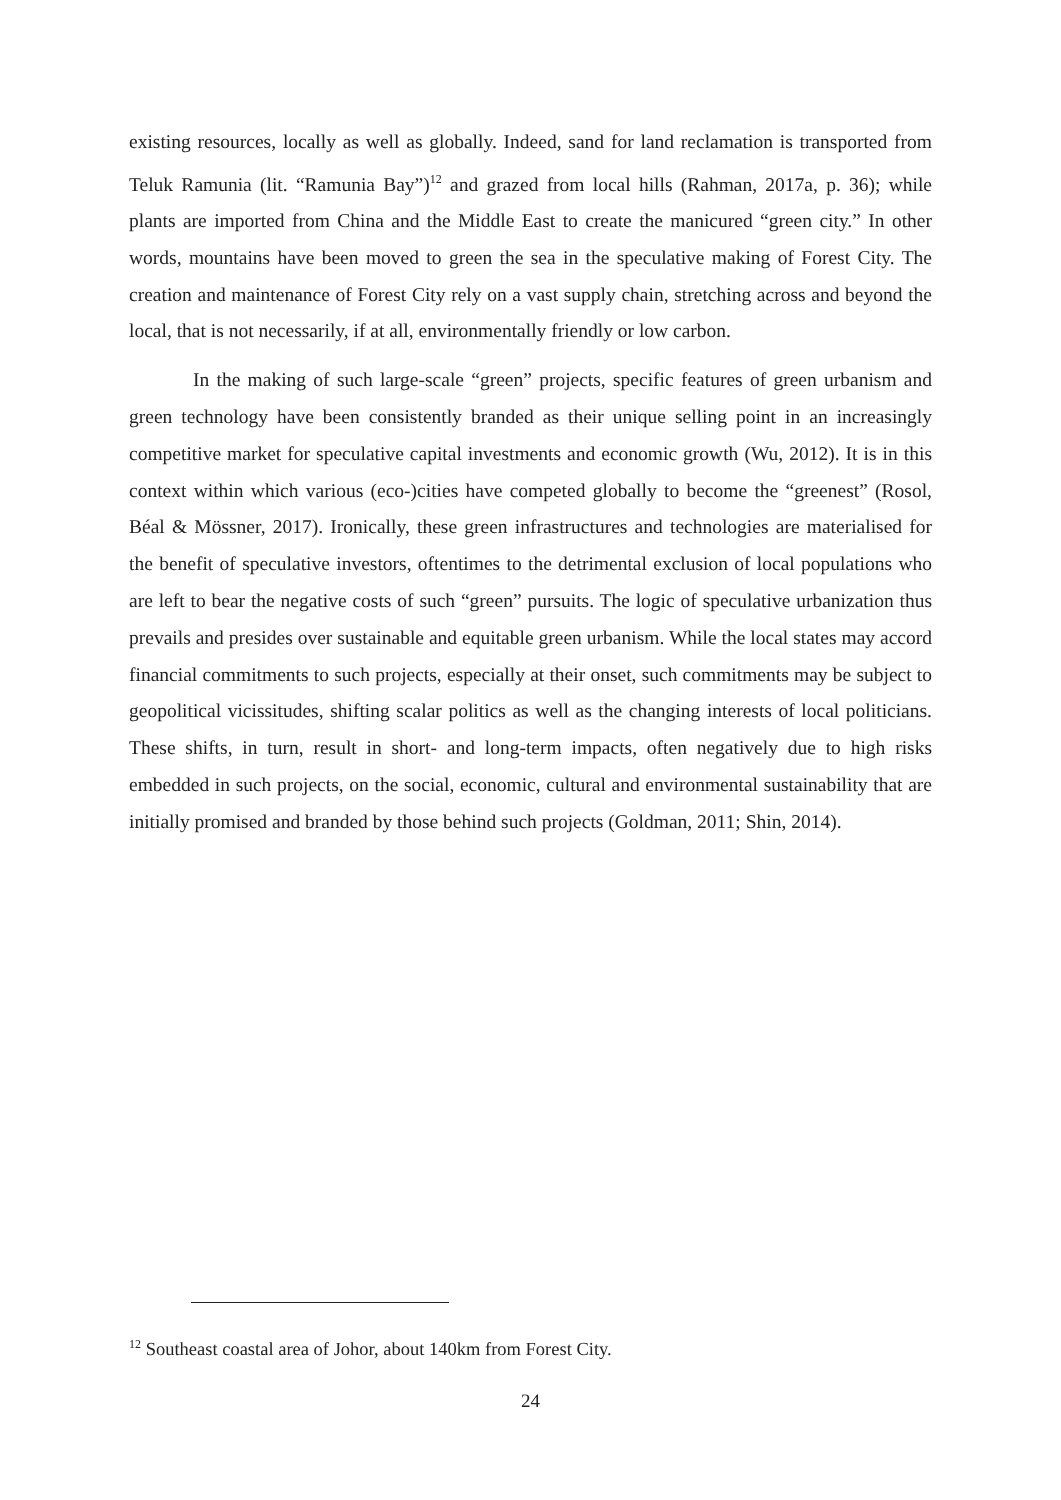existing resources, locally as well as globally. Indeed, sand for land reclamation is transported from Teluk Ramunia (lit. “Ramunia Bay”)<sup>12</sup> and grazed from local hills (Rahman, 2017a, p. 36); while plants are imported from China and the Middle East to create the manicured “green city.” In other words, mountains have been moved to green the sea in the speculative making of Forest City. The creation and maintenance of Forest City rely on a vast supply chain, stretching across and beyond the local, that is not necessarily, if at all, environmentally friendly or low carbon.
In the making of such large-scale “green” projects, specific features of green urbanism and green technology have been consistently branded as their unique selling point in an increasingly competitive market for speculative capital investments and economic growth (Wu, 2012). It is in this context within which various (eco-)cities have competed globally to become the “greenest” (Rosol, Béal & Mössner, 2017). Ironically, these green infrastructures and technologies are materialised for the benefit of speculative investors, oftentimes to the detrimental exclusion of local populations who are left to bear the negative costs of such “green” pursuits. The logic of speculative urbanization thus prevails and presides over sustainable and equitable green urbanism. While the local states may accord financial commitments to such projects, especially at their onset, such commitments may be subject to geopolitical vicissitudes, shifting scalar politics as well as the changing interests of local politicians. These shifts, in turn, result in short- and long-term impacts, often negatively due to high risks embedded in such projects, on the social, economic, cultural and environmental sustainability that are initially promised and branded by those behind such projects (Goldman, 2011; Shin, 2014).
<sup>12</sup> Southeast coastal area of Johor, about 140km from Forest City.
24